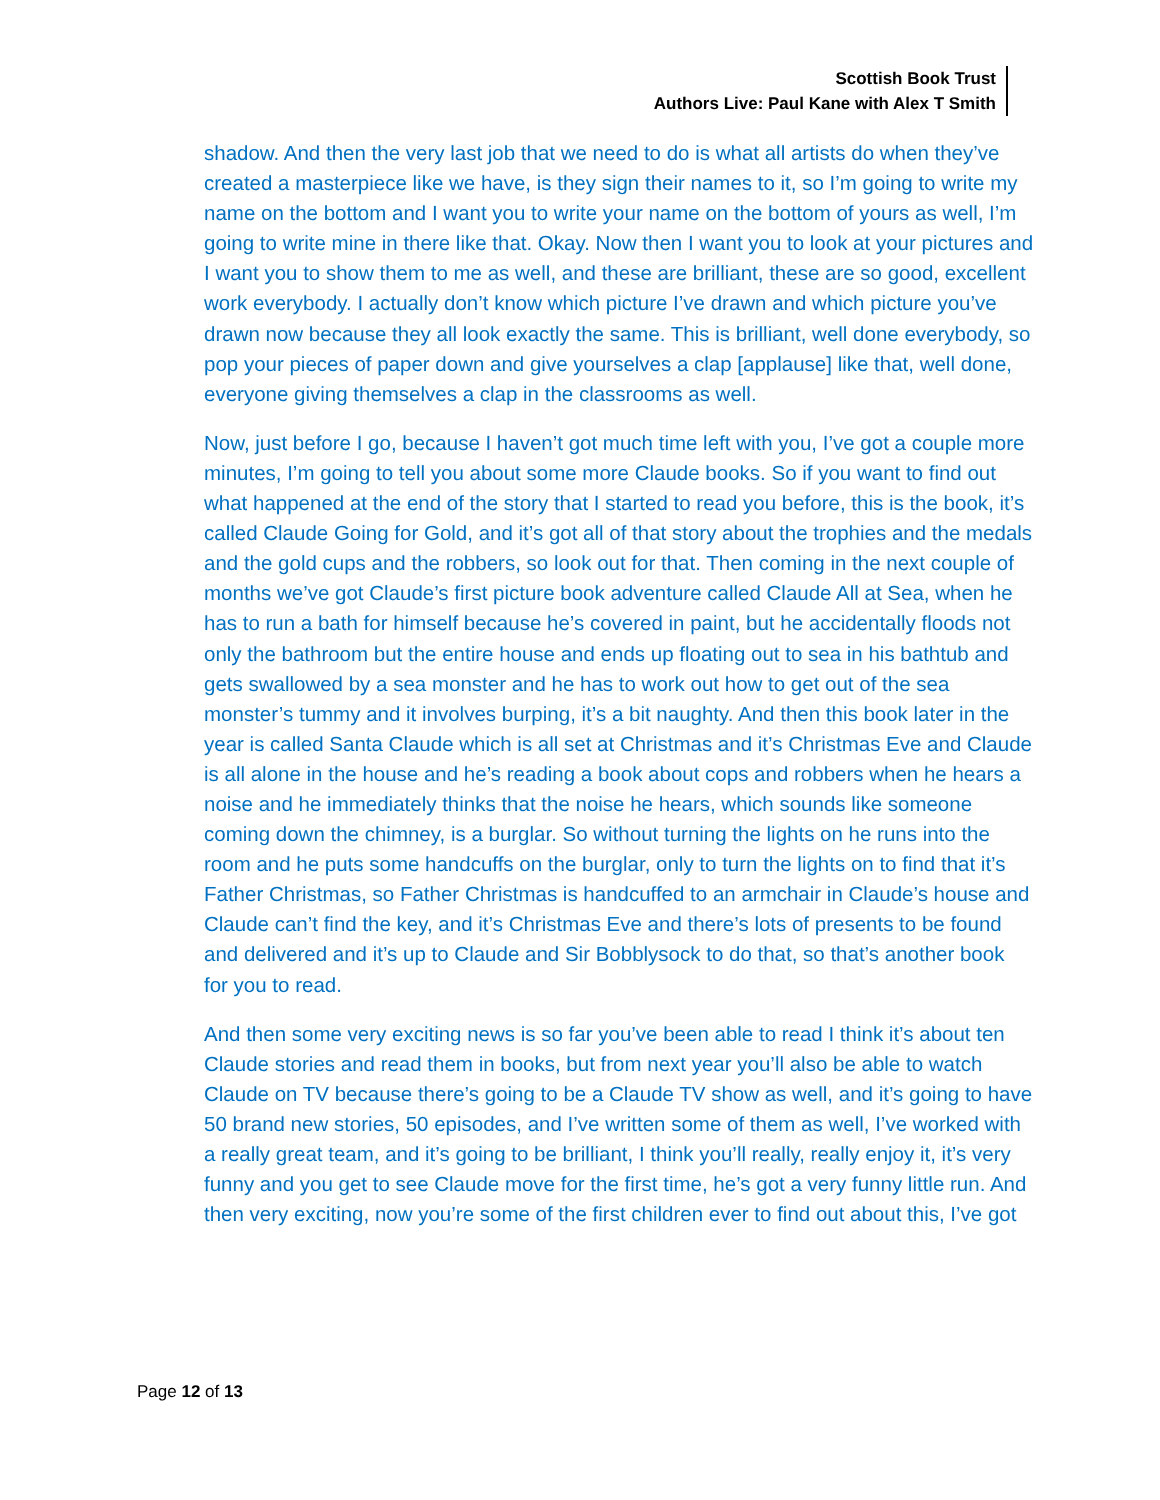Scottish Book Trust
Authors Live: Paul Kane with Alex T Smith
shadow. And then the very last job that we need to do is what all artists do when they’ve created a masterpiece like we have, is they sign their names to it, so I’m going to write my name on the bottom and I want you to write your name on the bottom of yours as well, I’m going to write mine in there like that. Okay. Now then I want you to look at your pictures and I want you to show them to me as well, and these are brilliant, these are so good, excellent work everybody. I actually don’t know which picture I’ve drawn and which picture you’ve drawn now because they all look exactly the same. This is brilliant, well done everybody, so pop your pieces of paper down and give yourselves a clap [applause] like that, well done, everyone giving themselves a clap in the classrooms as well.
Now, just before I go, because I haven’t got much time left with you, I’ve got a couple more minutes, I’m going to tell you about some more Claude books. So if you want to find out what happened at the end of the story that I started to read you before, this is the book, it’s called Claude Going for Gold, and it’s got all of that story about the trophies and the medals and the gold cups and the robbers, so look out for that. Then coming in the next couple of months we’ve got Claude’s first picture book adventure called Claude All at Sea, when he has to run a bath for himself because he’s covered in paint, but he accidentally floods not only the bathroom but the entire house and ends up floating out to sea in his bathtub and gets swallowed by a sea monster and he has to work out how to get out of the sea monster’s tummy and it involves burping, it’s a bit naughty. And then this book later in the year is called Santa Claude which is all set at Christmas and it’s Christmas Eve and Claude is all alone in the house and he’s reading a book about cops and robbers when he hears a noise and he immediately thinks that the noise he hears, which sounds like someone coming down the chimney, is a burglar. So without turning the lights on he runs into the room and he puts some handcuffs on the burglar, only to turn the lights on to find that it’s Father Christmas, so Father Christmas is handcuffed to an armchair in Claude’s house and Claude can’t find the key, and it’s Christmas Eve and there’s lots of presents to be found and delivered and it’s up to Claude and Sir Bobblysock to do that, so that’s another book for you to read.
And then some very exciting news is so far you’ve been able to read I think it’s about ten Claude stories and read them in books, but from next year you’ll also be able to watch Claude on TV because there’s going to be a Claude TV show as well, and it’s going to have 50 brand new stories, 50 episodes, and I’ve written some of them as well, I’ve worked with a really great team, and it’s going to be brilliant, I think you’ll really, really enjoy it, it’s very funny and you get to see Claude move for the first time, he’s got a very funny little run. And then very exciting, now you’re some of the first children ever to find out about this, I’ve got
Page 12 of 13